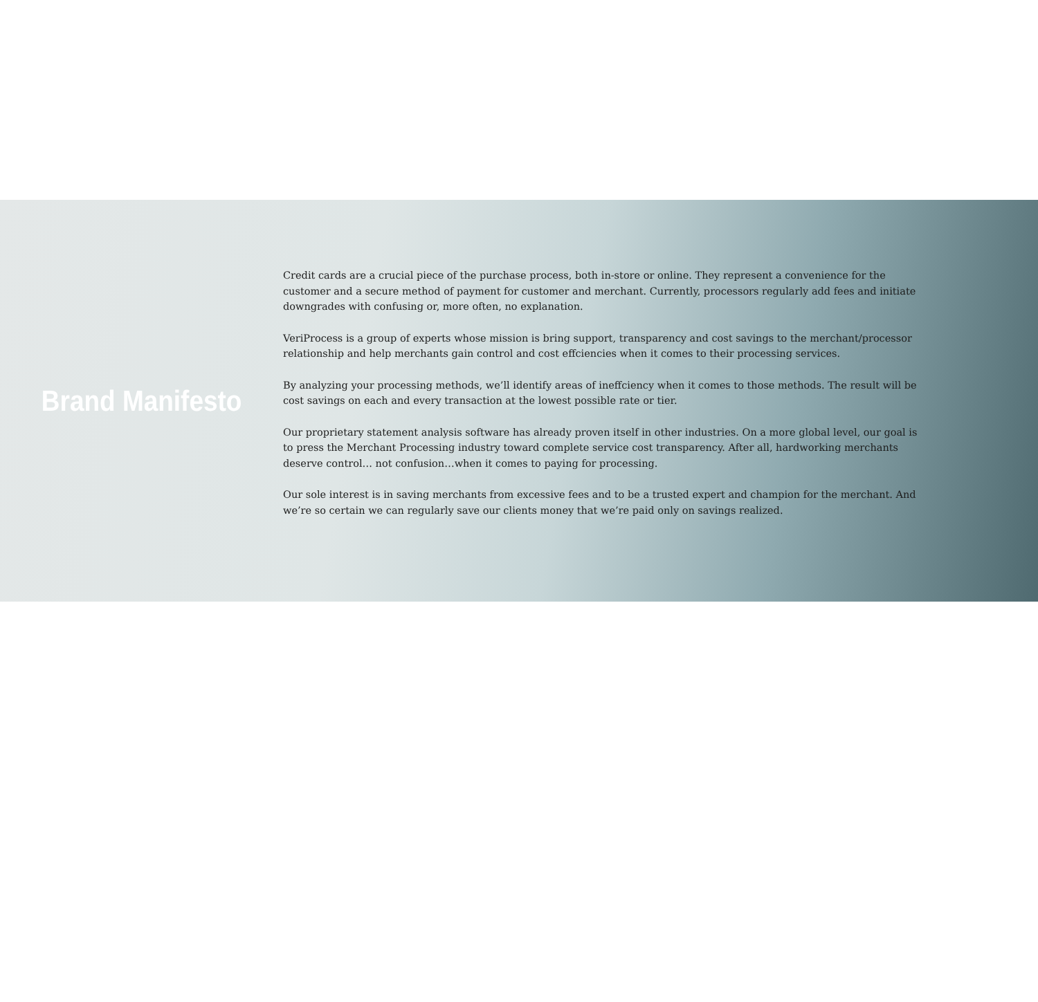Brand Manifesto
Credit cards are a crucial piece of the purchase process, both in-store or online. They represent a convenience for the customer and a secure method of payment for customer and merchant. Currently, processors regularly add fees and initiate downgrades with confusing or, more often, no explanation.
VeriProcess is a group of experts whose mission is bring support, transparency and cost savings to the merchant/processor relationship and help merchants gain control and cost effciencies when it comes to their processing services.
By analyzing your processing methods, we’ll identify areas of ineffciency when it comes to those methods. The result will be cost savings on each and every transaction at the lowest possible rate or tier.
Our proprietary statement analysis software has already proven itself in other industries. On a more global level, our goal is to press the Merchant Processing industry toward complete service cost transparency. After all, hardworking merchants deserve control… not confusion…when it comes to paying for processing.
Our sole interest is in saving merchants from excessive fees and to be a trusted expert and champion for the merchant. And we’re so certain we can regularly save our clients money that we’re paid only on savings realized.